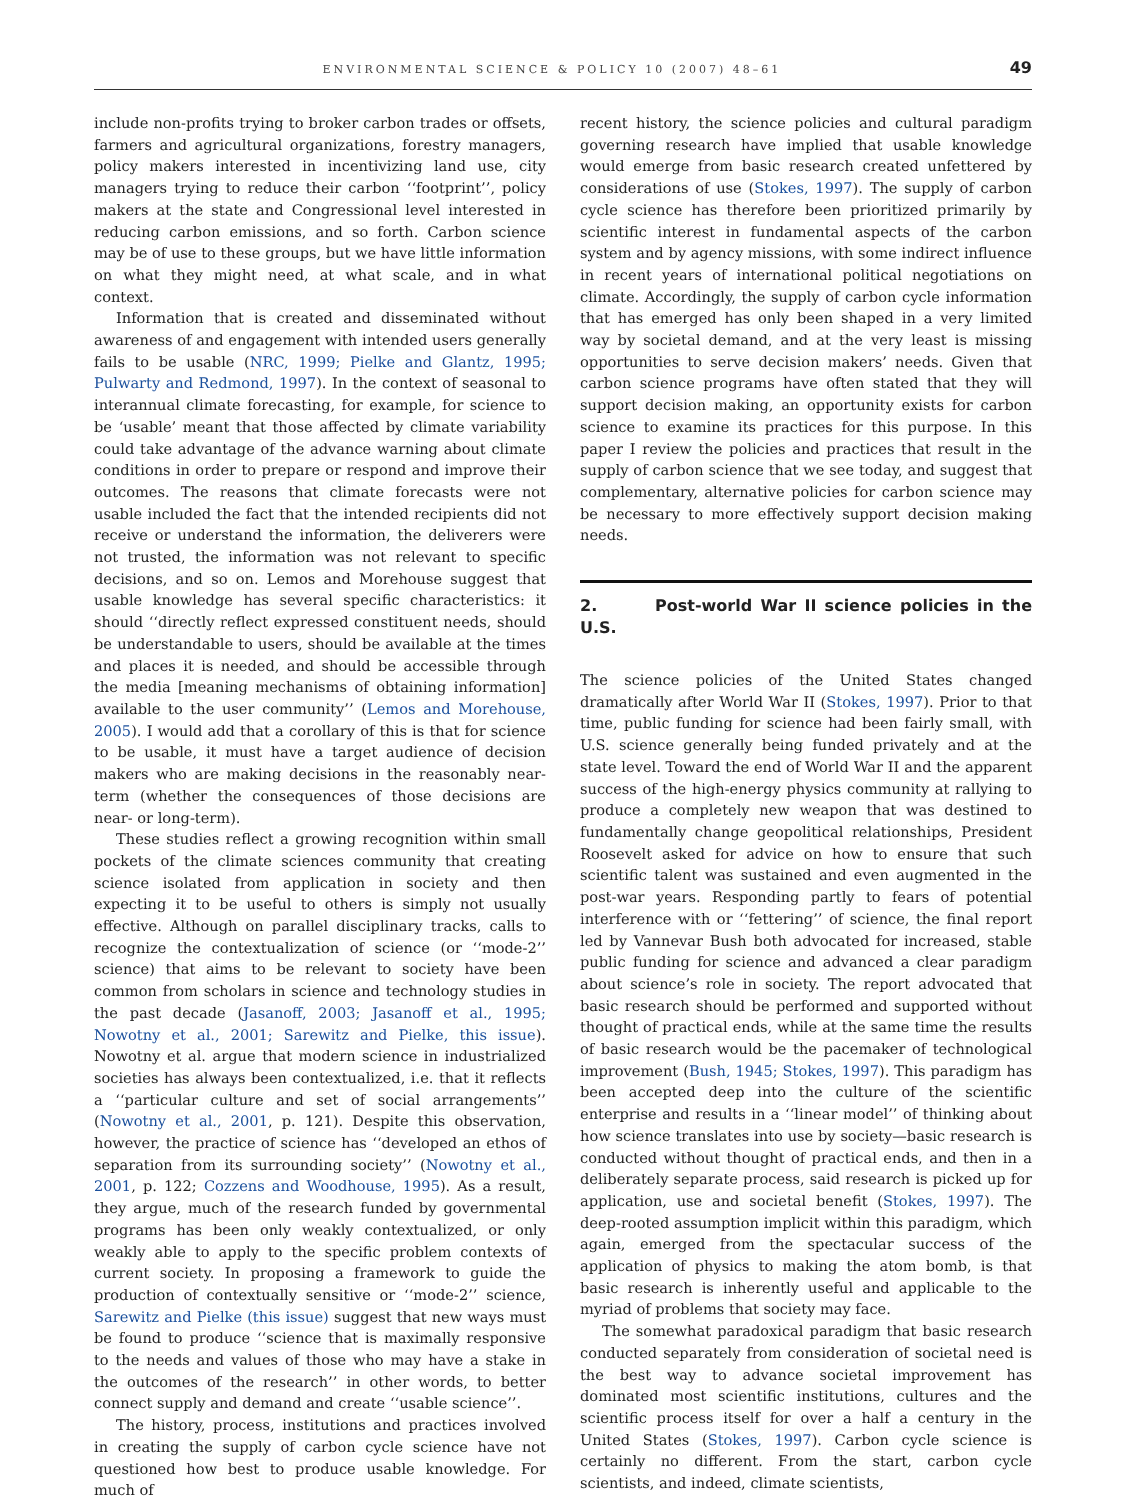ENVIRONMENTAL SCIENCE & POLICY 10 (2007) 48–61 49
include non-profits trying to broker carbon trades or offsets, farmers and agricultural organizations, forestry managers, policy makers interested in incentivizing land use, city managers trying to reduce their carbon ‘‘footprint’’, policy makers at the state and Congressional level interested in reducing carbon emissions, and so forth. Carbon science may be of use to these groups, but we have little information on what they might need, at what scale, and in what context.
Information that is created and disseminated without awareness of and engagement with intended users generally fails to be usable (NRC, 1999; Pielke and Glantz, 1995; Pulwarty and Redmond, 1997). In the context of seasonal to interannual climate forecasting, for example, for science to be ‘usable’ meant that those affected by climate variability could take advantage of the advance warning about climate conditions in order to prepare or respond and improve their outcomes. The reasons that climate forecasts were not usable included the fact that the intended recipients did not receive or understand the information, the deliverers were not trusted, the information was not relevant to specific decisions, and so on. Lemos and Morehouse suggest that usable knowledge has several specific characteristics: it should ‘‘directly reflect expressed constituent needs, should be understandable to users, should be available at the times and places it is needed, and should be accessible through the media [meaning mechanisms of obtaining information] available to the user community’’ (Lemos and Morehouse, 2005). I would add that a corollary of this is that for science to be usable, it must have a target audience of decision makers who are making decisions in the reasonably near-term (whether the consequences of those decisions are near- or long-term).
These studies reflect a growing recognition within small pockets of the climate sciences community that creating science isolated from application in society and then expecting it to be useful to others is simply not usually effective. Although on parallel disciplinary tracks, calls to recognize the contextualization of science (or ‘‘mode-2’’ science) that aims to be relevant to society have been common from scholars in science and technology studies in the past decade (Jasanoff, 2003; Jasanoff et al., 1995; Nowotny et al., 2001; Sarewitz and Pielke, this issue). Nowotny et al. argue that modern science in industrialized societies has always been contextualized, i.e. that it reflects a ‘‘particular culture and set of social arrangements’’ (Nowotny et al., 2001, p. 121). Despite this observation, however, the practice of science has ‘‘developed an ethos of separation from its surrounding society’’ (Nowotny et al., 2001, p. 122; Cozzens and Woodhouse, 1995). As a result, they argue, much of the research funded by governmental programs has been only weakly contextualized, or only weakly able to apply to the specific problem contexts of current society. In proposing a framework to guide the production of contextually sensitive or ‘‘mode-2’’ science, Sarewitz and Pielke (this issue) suggest that new ways must be found to produce ‘‘science that is maximally responsive to the needs and values of those who may have a stake in the outcomes of the research’’ in other words, to better connect supply and demand and create ‘‘usable science’’.
The history, process, institutions and practices involved in creating the supply of carbon cycle science have not questioned how best to produce usable knowledge. For much of
recent history, the science policies and cultural paradigm governing research have implied that usable knowledge would emerge from basic research created unfettered by considerations of use (Stokes, 1997). The supply of carbon cycle science has therefore been prioritized primarily by scientific interest in fundamental aspects of the carbon system and by agency missions, with some indirect influence in recent years of international political negotiations on climate. Accordingly, the supply of carbon cycle information that has emerged has only been shaped in a very limited way by societal demand, and at the very least is missing opportunities to serve decision makers’ needs. Given that carbon science programs have often stated that they will support decision making, an opportunity exists for carbon science to examine its practices for this purpose. In this paper I review the policies and practices that result in the supply of carbon science that we see today, and suggest that complementary, alternative policies for carbon science may be necessary to more effectively support decision making needs.
2. Post-world War II science policies in the U.S.
The science policies of the United States changed dramatically after World War II (Stokes, 1997). Prior to that time, public funding for science had been fairly small, with U.S. science generally being funded privately and at the state level. Toward the end of World War II and the apparent success of the high-energy physics community at rallying to produce a completely new weapon that was destined to fundamentally change geopolitical relationships, President Roosevelt asked for advice on how to ensure that such scientific talent was sustained and even augmented in the post-war years. Responding partly to fears of potential interference with or ‘‘fettering’’ of science, the final report led by Vannevar Bush both advocated for increased, stable public funding for science and advanced a clear paradigm about science’s role in society. The report advocated that basic research should be performed and supported without thought of practical ends, while at the same time the results of basic research would be the pacemaker of technological improvement (Bush, 1945; Stokes, 1997). This paradigm has been accepted deep into the culture of the scientific enterprise and results in a ‘‘linear model’’ of thinking about how science translates into use by society—basic research is conducted without thought of practical ends, and then in a deliberately separate process, said research is picked up for application, use and societal benefit (Stokes, 1997). The deep-rooted assumption implicit within this paradigm, which again, emerged from the spectacular success of the application of physics to making the atom bomb, is that basic research is inherently useful and applicable to the myriad of problems that society may face.
The somewhat paradoxical paradigm that basic research conducted separately from consideration of societal need is the best way to advance societal improvement has dominated most scientific institutions, cultures and the scientific process itself for over a half a century in the United States (Stokes, 1997). Carbon cycle science is certainly no different. From the start, carbon cycle scientists, and indeed, climate scientists,